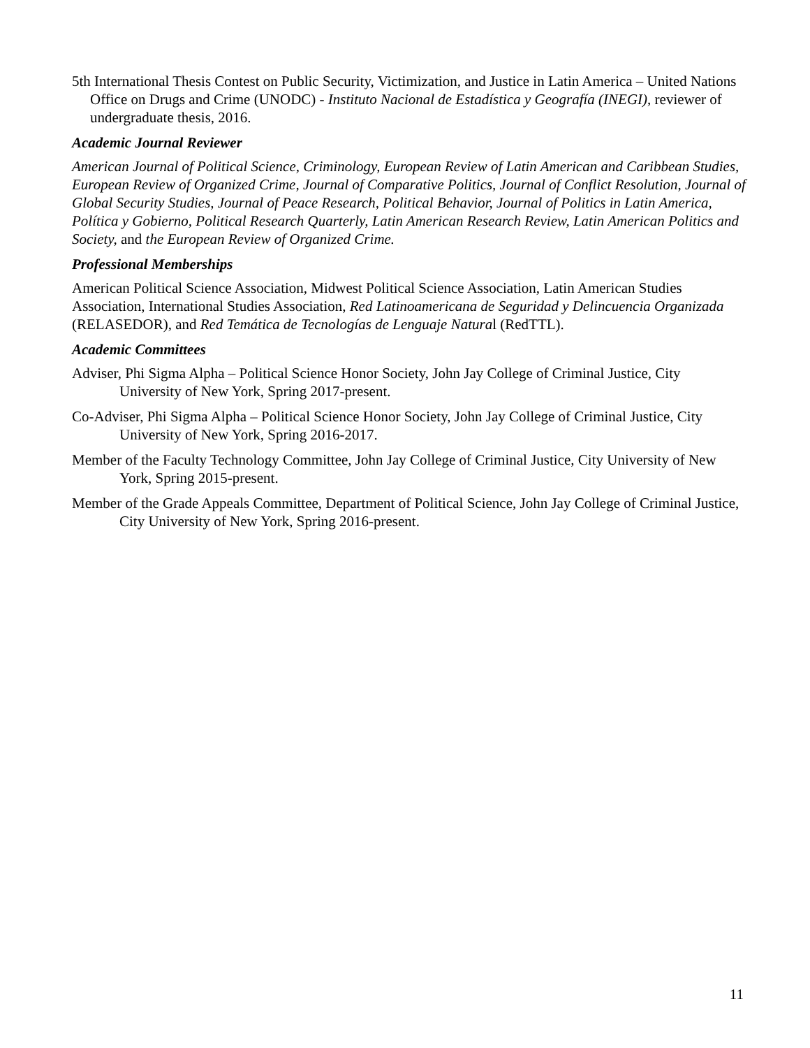5th International Thesis Contest on Public Security, Victimization, and Justice in Latin America – United Nations Office on Drugs and Crime (UNODC) - Instituto Nacional de Estadística y Geografía (INEGI), reviewer of undergraduate thesis, 2016.
Academic Journal Reviewer
American Journal of Political Science, Criminology, European Review of Latin American and Caribbean Studies, European Review of Organized Crime, Journal of Comparative Politics, Journal of Conflict Resolution, Journal of Global Security Studies, Journal of Peace Research, Political Behavior, Journal of Politics in Latin America, Política y Gobierno, Political Research Quarterly, Latin American Research Review, Latin American Politics and Society, and the European Review of Organized Crime.
Professional Memberships
American Political Science Association, Midwest Political Science Association, Latin American Studies Association, International Studies Association, Red Latinoamericana de Seguridad y Delincuencia Organizada (RELASEDOR), and Red Temática de Tecnologías de Lenguaje Natural (RedTTL).
Academic Committees
Adviser, Phi Sigma Alpha – Political Science Honor Society, John Jay College of Criminal Justice, City University of New York, Spring 2017-present.
Co-Adviser, Phi Sigma Alpha – Political Science Honor Society, John Jay College of Criminal Justice, City University of New York, Spring 2016-2017.
Member of the Faculty Technology Committee, John Jay College of Criminal Justice, City University of New York, Spring 2015-present.
Member of the Grade Appeals Committee, Department of Political Science, John Jay College of Criminal Justice, City University of New York, Spring 2016-present.
11